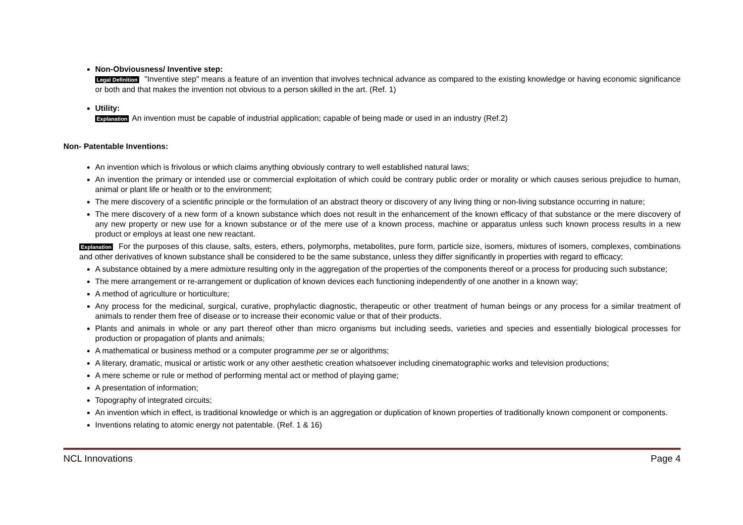Non-Obviousness/ Inventive step:
Legal Definition "Inventive step" means a feature of an invention that involves technical advance as compared to the existing knowledge or having economic significance or both and that makes the invention not obvious to a person skilled in the art. (Ref. 1)
Utility:
Explanation An invention must be capable of industrial application; capable of being made or used in an industry (Ref.2)
Non- Patentable Inventions:
An invention which is frivolous or which claims anything obviously contrary to well established natural laws;
An invention the primary or intended use or commercial exploitation of which could be contrary public order or morality or which causes serious prejudice to human, animal or plant life or health or to the environment;
The mere discovery of a scientific principle or the formulation of an abstract theory or discovery of any living thing or non-living substance occurring in nature;
The mere discovery of a new form of a known substance which does not result in the enhancement of the known efficacy of that substance or the mere discovery of any new property or new use for a known substance or of the mere use of a known process, machine or apparatus unless such known process results in a new product or employs at least one new reactant.
Explanation For the purposes of this clause, salts, esters, ethers, polymorphs, metabolites, pure form, particle size, isomers, mixtures of isomers, complexes, combinations and other derivatives of known substance shall be considered to be the same substance, unless they differ significantly in properties with regard to efficacy;
A substance obtained by a mere admixture resulting only in the aggregation of the properties of the components thereof or a process for producing such substance;
The mere arrangement or re-arrangement or duplication of known devices each functioning independently of one another in a known way;
A method of agriculture or horticulture;
Any process for the medicinal, surgical, curative, prophylactic diagnostic, therapeutic or other treatment of human beings or any process for a similar treatment of animals to render them free of disease or to increase their economic value or that of their products.
Plants and animals in whole or any part thereof other than micro organisms but including seeds, varieties and species and essentially biological processes for production or propagation of plants and animals;
A mathematical or business method or a computer programme per se or algorithms;
A literary, dramatic, musical or artistic work or any other aesthetic creation whatsoever including cinematographic works and television productions;
A mere scheme or rule or method of performing mental act or method of playing game;
A presentation of information;
Topography of integrated circuits;
An invention which in effect, is traditional knowledge or which is an aggregation or duplication of known properties of traditionally known component or components.
Inventions relating to atomic energy not patentable. (Ref. 1 & 16)
NCL Innovations Page 4